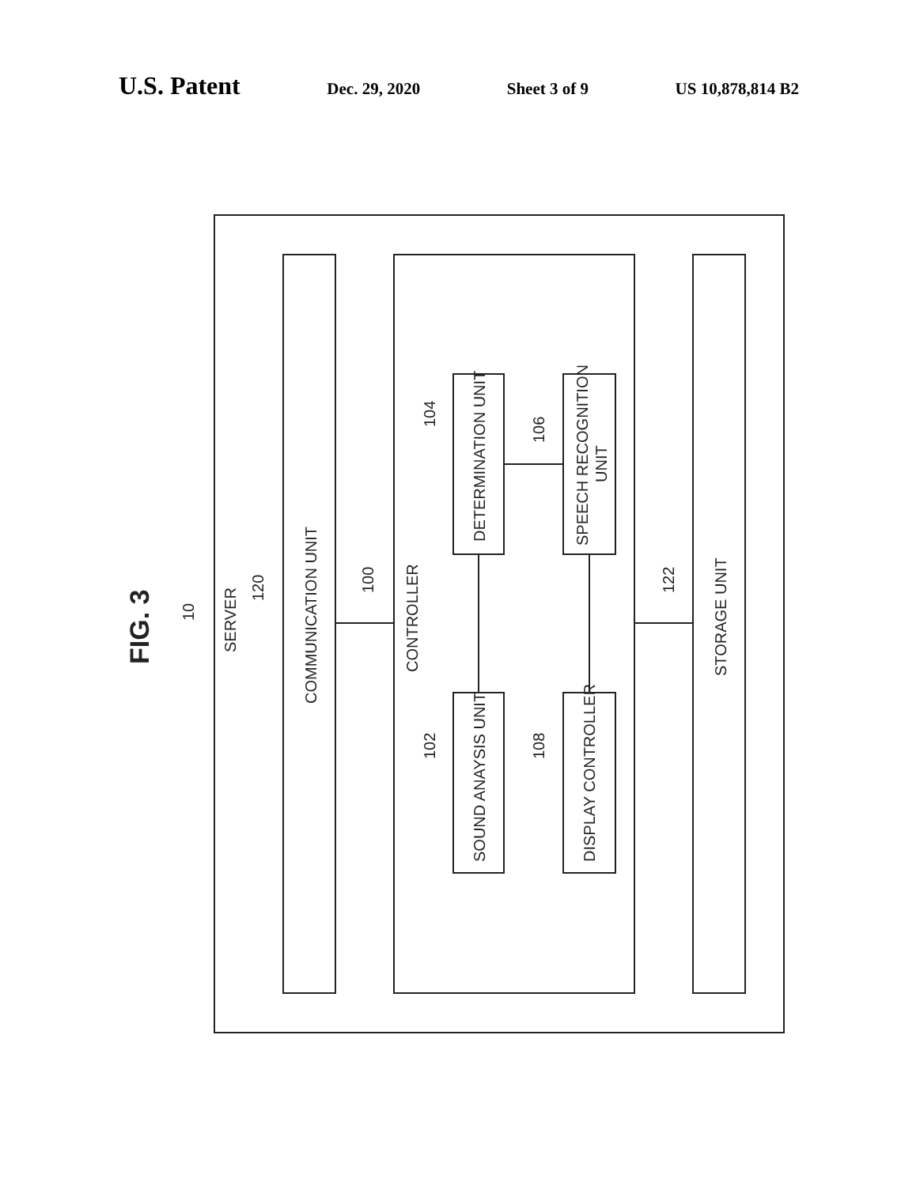U.S. Patent
Dec. 29, 2020 Sheet 3 of 9 US 10,878,814 B2
FIG. 3
10
SERVER
120
COMMUNICATION UNIT
100
CONTROLLER
122
STORAGE UNIT
104
DETERMINATION UNIT
106
SPEECH RECOGNITION
UNIT
102
SOUND ANAYSIS UNIT
108
DISPLAY CONTROLLER